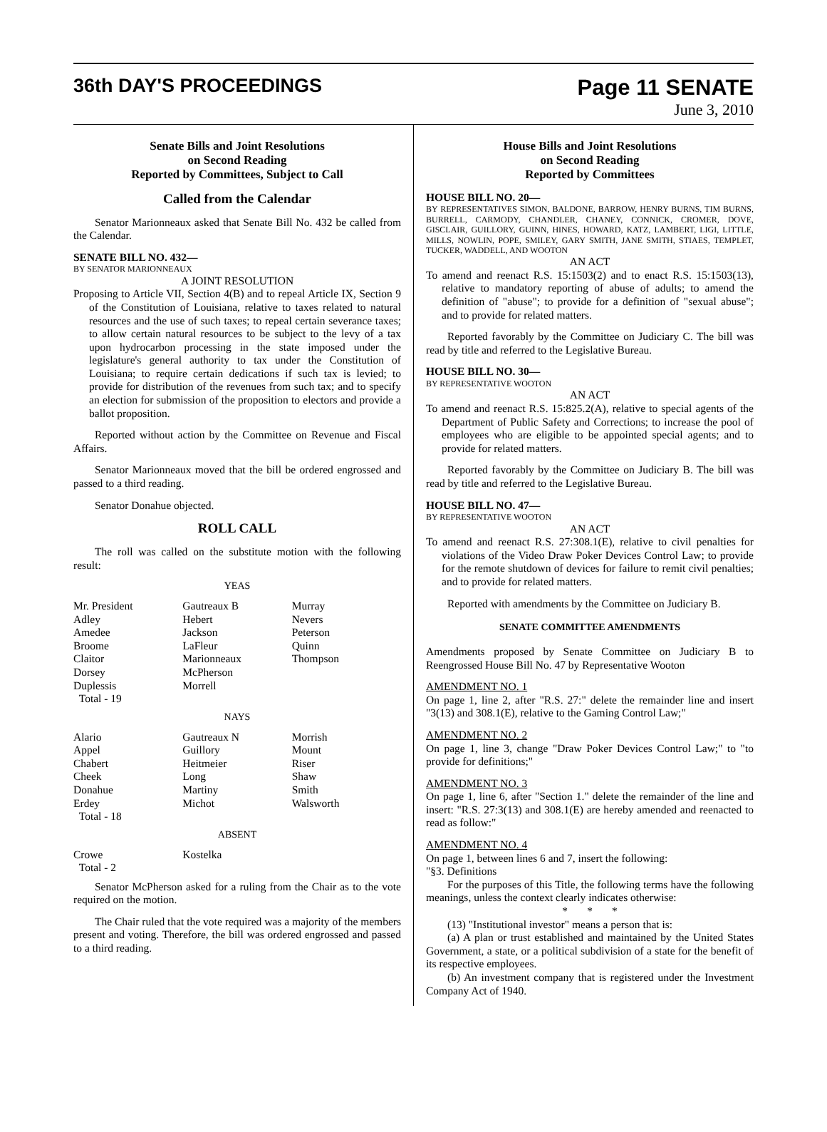36th DAY'S PROCEEDINGS Page 11 SENATE
June 3, 2010
Senate Bills and Joint Resolutions
on Second Reading
Reported by Committees, Subject to Call
Called from the Calendar
Senator Marionneaux asked that Senate Bill No. 432 be called from the Calendar.
SENATE BILL NO. 432—
BY SENATOR MARIONNEAUX
A JOINT RESOLUTION
Proposing to Article VII, Section 4(B) and to repeal Article IX, Section 9 of the Constitution of Louisiana, relative to taxes related to natural resources and the use of such taxes; to repeal certain severance taxes; to allow certain natural resources to be subject to the levy of a tax upon hydrocarbon processing in the state imposed under the legislature's general authority to tax under the Constitution of Louisiana; to require certain dedications if such tax is levied; to provide for distribution of the revenues from such tax; and to specify an election for submission of the proposition to electors and provide a ballot proposition.
Reported without action by the Committee on Revenue and Fiscal Affairs.
Senator Marionneaux moved that the bill be ordered engrossed and passed to a third reading.
Senator Donahue objected.
ROLL CALL
The roll was called on the substitute motion with the following result:
YEAS
| Mr. President | Gautreaux B | Murray |
| Adley | Hebert | Nevers |
| Amedee | Jackson | Peterson |
| Broome | LaFleur | Quinn |
| Claitor | Marionneaux | Thompson |
| Dorsey | McPherson | |
| Duplessis | Morrell | |
| Total - 19 | | |
NAYS
| Alario | Gautreaux N | Morrish |
| Appel | Guillory | Mount |
| Chabert | Heitmeier | Riser |
| Cheek | Long | Shaw |
| Donahue | Martiny | Smith |
| Erdey | Michot | Walsworth |
| Total - 18 | | |
ABSENT
| Crowe | Kostelka | |
| Total - 2 | | |
Senator McPherson asked for a ruling from the Chair as to the vote required on the motion.
The Chair ruled that the vote required was a majority of the members present and voting. Therefore, the bill was ordered engrossed and passed to a third reading.
House Bills and Joint Resolutions
on Second Reading
Reported by Committees
HOUSE BILL NO. 20—
BY REPRESENTATIVES SIMON, BALDONE, BARROW, HENRY BURNS, TIM BURNS, BURRELL, CARMODY, CHANDLER, CHANEY, CONNICK, CROMER, DOVE, GISCLAIR, GUILLORY, GUINN, HINES, HOWARD, KATZ, LAMBERT, LIGI, LITTLE, MILLS, NOWLIN, POPE, SMILEY, GARY SMITH, JANE SMITH, STIAES, TEMPLET, TUCKER, WADDELL, AND WOOTON
AN ACT
To amend and reenact R.S. 15:1503(2) and to enact R.S. 15:1503(13), relative to mandatory reporting of abuse of adults; to amend the definition of "abuse"; to provide for a definition of "sexual abuse"; and to provide for related matters.
Reported favorably by the Committee on Judiciary C. The bill was read by title and referred to the Legislative Bureau.
HOUSE BILL NO. 30—
BY REPRESENTATIVE WOOTON
AN ACT
To amend and reenact R.S. 15:825.2(A), relative to special agents of the Department of Public Safety and Corrections; to increase the pool of employees who are eligible to be appointed special agents; and to provide for related matters.
Reported favorably by the Committee on Judiciary B. The bill was read by title and referred to the Legislative Bureau.
HOUSE BILL NO. 47—
BY REPRESENTATIVE WOOTON
AN ACT
To amend and reenact R.S. 27:308.1(E), relative to civil penalties for violations of the Video Draw Poker Devices Control Law; to provide for the remote shutdown of devices for failure to remit civil penalties; and to provide for related matters.
Reported with amendments by the Committee on Judiciary B.
SENATE COMMITTEE AMENDMENTS
Amendments proposed by Senate Committee on Judiciary B to Reengrossed House Bill No. 47 by Representative Wooton
AMENDMENT NO. 1
On page 1, line 2, after "R.S. 27:" delete the remainder line and insert "3(13) and 308.1(E), relative to the Gaming Control Law;"
AMENDMENT NO. 2
On page 1, line 3, change "Draw Poker Devices Control Law;" to "to provide for definitions;"
AMENDMENT NO. 3
On page 1, line 6, after "Section 1." delete the remainder of the line and insert: "R.S. 27:3(13) and 308.1(E) are hereby amended and reenacted to read as follow:"
AMENDMENT NO. 4
On page 1, between lines 6 and 7, insert the following:
"§3. Definitions
For the purposes of this Title, the following terms have the following meanings, unless the context clearly indicates otherwise:
* * *
(13) "Institutional investor" means a person that is:
(a) A plan or trust established and maintained by the United States Government, a state, or a political subdivision of a state for the benefit of its respective employees.
(b) An investment company that is registered under the Investment Company Act of 1940.